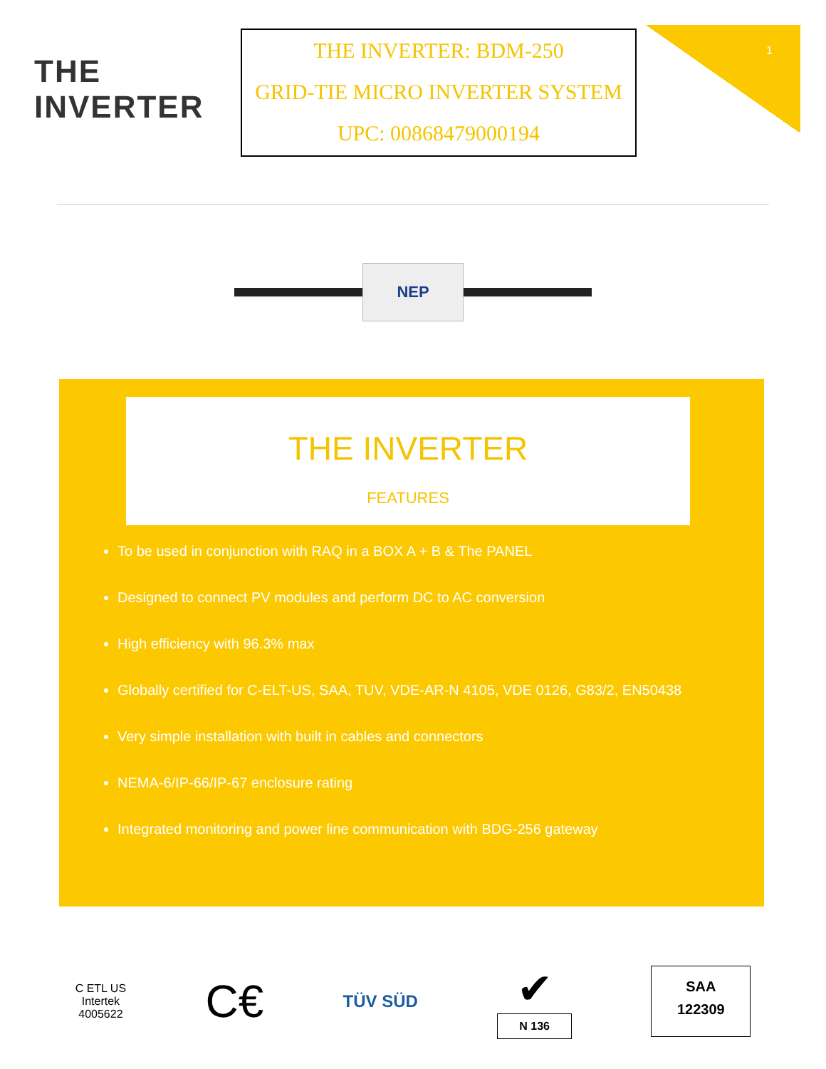1
THE INVERTER
THE INVERTER: BDM-250
GRID-TIE MICRO INVERTER SYSTEM
UPC: 00868479000194
NEP
THE INVERTER
FEATURES
To be used in conjunction with RAQ in a BOX A + B & The PANEL
Designed to connect PV modules and perform DC to AC conversion
High efficiency with 96.3% max
Globally certified for C-ELT-US, SAA, TUV, VDE-AR-N 4105, VDE 0126, G83/2, EN50438
Very simple installation with built in cables and connectors
NEMA-6/IP-66/IP-67 enclosure rating
Integrated monitoring and power line communication with BDG-256 gateway
C ETL US
Intertek
4005622
C€
TÜV SÜD
✔
N 136
SAA
122309